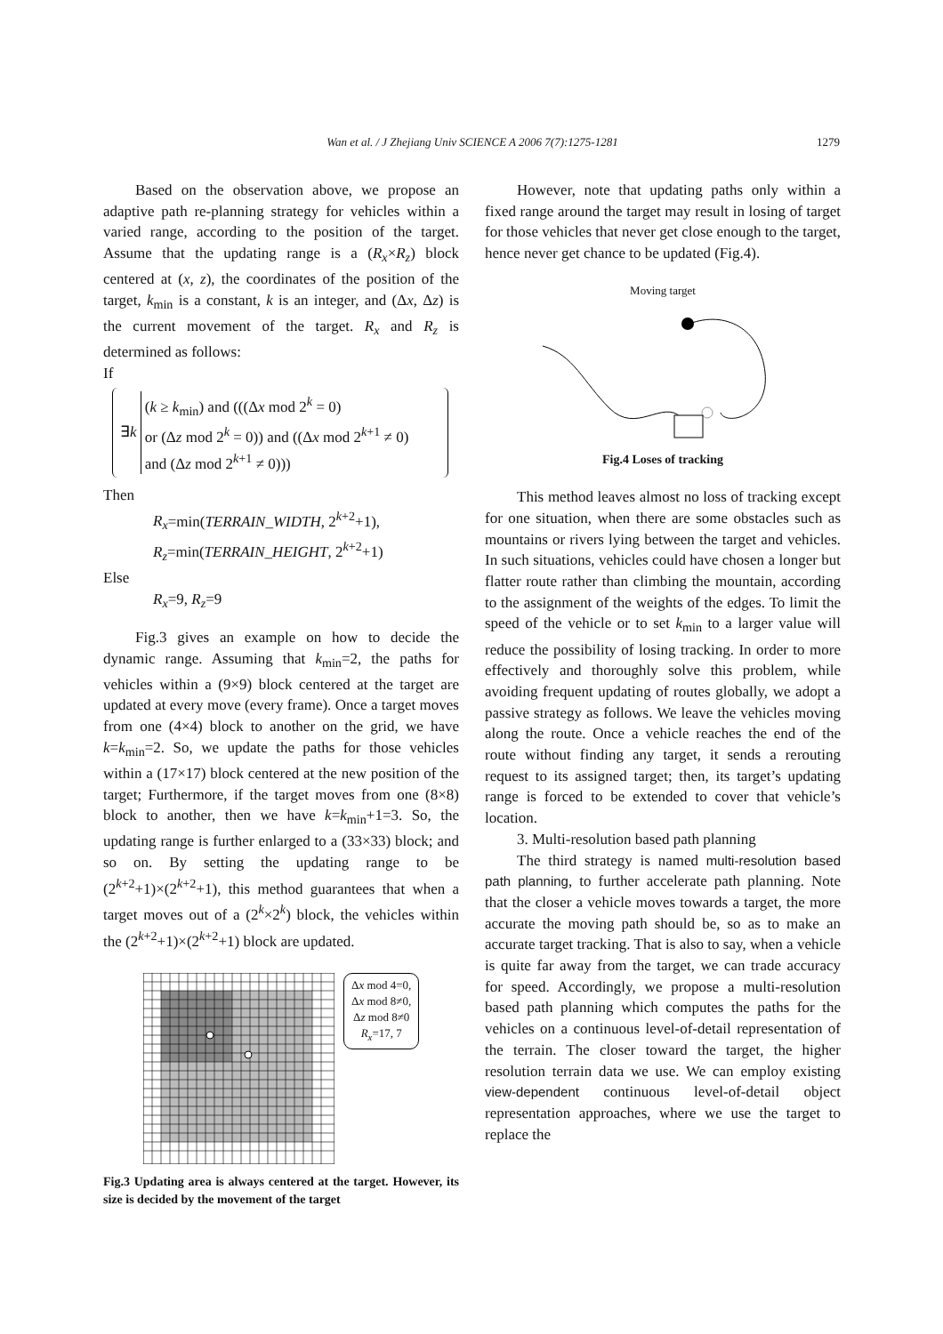Wan et al. / J Zhejiang Univ SCIENCE A 2006 7(7):1275-1281 1279
Based on the observation above, we propose an adaptive path re-planning strategy for vehicles within a varied range, according to the position of the target. Assume that the updating range is a (R<sub>x</sub>×R<sub>z</sub>) block centered at (x, z), the coordinates of the position of the target, k<sub>min</sub> is a constant, k is an integer, and (Δx, Δz) is the current movement of the target. R<sub>x</sub> and R<sub>z</sub> is determined as follows:
If
∃k
(k ≥ k<sub>min</sub>) and (((Δx mod 2<sup>k</sup> = 0)
or (Δz mod 2<sup>k</sup> = 0)) and ((Δx mod 2<sup>k+1</sup> ≠ 0)
and (Δz mod 2<sup>k+1</sup> ≠ 0)))
Then
R<sub>x</sub>=min(TERRAIN_WIDTH, 2<sup>k+2</sup>+1),
R<sub>z</sub>=min(TERRAIN_HEIGHT, 2<sup>k+2</sup>+1)
Else
R<sub>x</sub>=9, R<sub>z</sub>=9
Fig.3 gives an example on how to decide the dynamic range. Assuming that k<sub>min</sub>=2, the paths for vehicles within a (9×9) block centered at the target are updated at every move (every frame). Once a target moves from one (4×4) block to another on the grid, we have k=k<sub>min</sub>=2. So, we update the paths for those vehicles within a (17×17) block centered at the new position of the target; Furthermore, if the target moves from one (8×8) block to another, then we have k=k<sub>min</sub>+1=3. So, the updating range is further enlarged to a (33×33) block; and so on. By setting the updating range to be (2<sup>k+2</sup>+1)×(2<sup>k+2</sup>+1), this method guarantees that when a target moves out of a (2<sup>k</sup>×2<sup>k</sup>) block, the vehicles within the (2<sup>k+2</sup>+1)×(2<sup>k+2</sup>+1) block are updated.
Δx mod 4=0,
Δx mod 8≠0,
Δz mod 8≠0
R<sub>x</sub>=17, 7
Fig.3 Updating area is always centered at the target. However, its size is decided by the movement of the target
However, note that updating paths only within a fixed range around the target may result in losing of target for those vehicles that never get close enough to the target, hence never get chance to be updated (Fig.4).
Moving target
Fig.4 Loses of tracking
This method leaves almost no loss of tracking except for one situation, when there are some obstacles such as mountains or rivers lying between the target and vehicles. In such situations, vehicles could have chosen a longer but flatter route rather than climbing the mountain, according to the assignment of the weights of the edges. To limit the speed of the vehicle or to set k<sub>min</sub> to a larger value will reduce the possibility of losing tracking. In order to more effectively and thoroughly solve this problem, while avoiding frequent updating of routes globally, we adopt a passive strategy as follows. We leave the vehicles moving along the route. Once a vehicle reaches the end of the route without finding any target, it sends a rerouting request to its assigned target; then, its target’s updating range is forced to be extended to cover that vehicle’s location.
3. Multi-resolution based path planning
The third strategy is named multi-resolution based path planning, to further accelerate path planning. Note that the closer a vehicle moves towards a target, the more accurate the moving path should be, so as to make an accurate target tracking. That is also to say, when a vehicle is quite far away from the target, we can trade accuracy for speed. Accordingly, we propose a multi-resolution based path planning which computes the paths for the vehicles on a continuous level-of-detail representation of the terrain. The closer toward the target, the higher resolution terrain data we use. We can employ existing view-dependent continuous level-of-detail object representation approaches, where we use the target to replace the